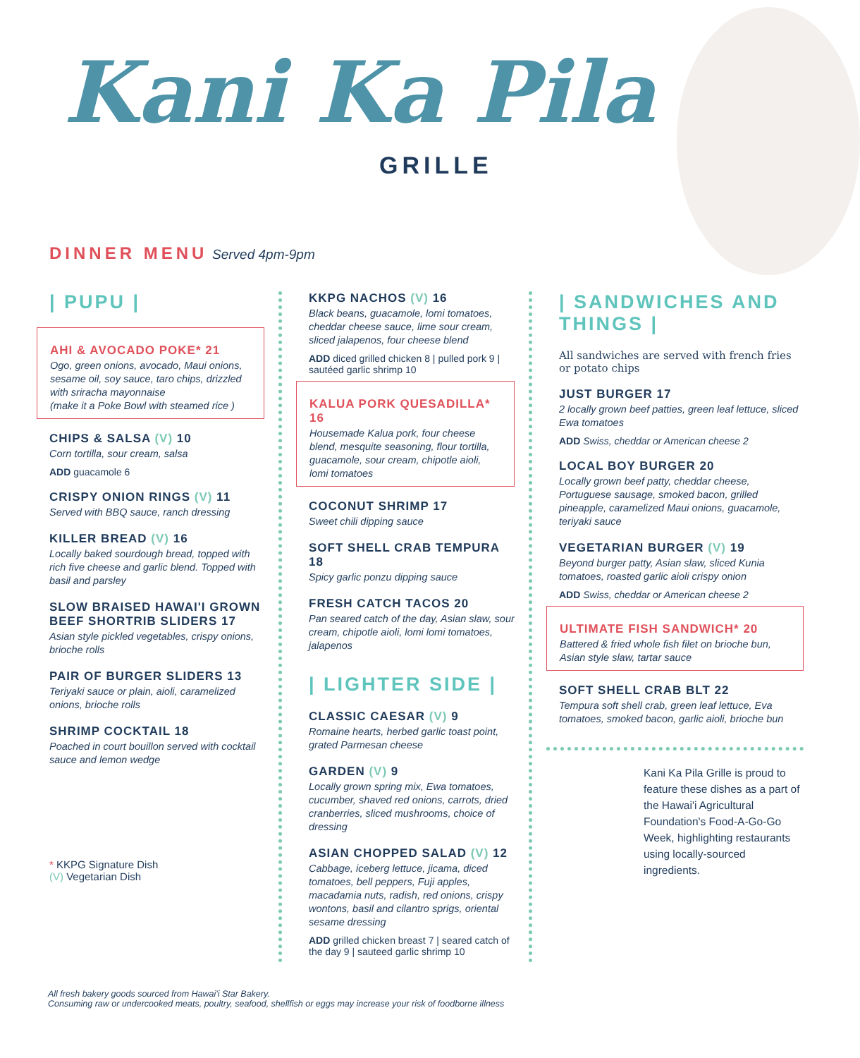Kani Ka Pila
GRILLE
DINNER MENU Served 4pm-9pm
| PUPU |
AHI & AVOCADO POKE* 21
Ogo, green onions, avocado, Maui onions, sesame oil, soy sauce, taro chips, drizzled with sriracha mayonnaise
(make it a Poke Bowl with steamed rice )
CHIPS & SALSA (V) 10
Corn tortilla, sour cream, salsa
ADD guacamole 6
CRISPY ONION RINGS (V) 11
Served with BBQ sauce, ranch dressing
KILLER BREAD (V) 16
Locally baked sourdough bread, topped with rich five cheese and garlic blend. Topped with basil and parsley
SLOW BRAISED HAWAI'I GROWN BEEF SHORTRIB SLIDERS 17
Asian style pickled vegetables, crispy onions, brioche rolls
PAIR OF BURGER SLIDERS 13
Teriyaki sauce or plain, aioli, caramelized onions, brioche rolls
SHRIMP COCKTAIL 18
Poached in court bouillon served with cocktail sauce and lemon wedge
* KKPG Signature Dish
(V) Vegetarian Dish
KKPG NACHOS (V) 16
Black beans, guacamole, lomi tomatoes, cheddar cheese sauce, lime sour cream, sliced jalapenos, four cheese blend
ADD diced grilled chicken 8 | pulled pork 9 | sautéed garlic shrimp 10
KALUA PORK QUESADILLA* 16
Housemade Kalua pork, four cheese blend, mesquite seasoning, flour tortilla, guacamole, sour cream, chipotle aioli, lomi tomatoes
COCONUT SHRIMP 17
Sweet chili dipping sauce
SOFT SHELL CRAB TEMPURA 18
Spicy garlic ponzu dipping sauce
FRESH CATCH TACOS 20
Pan seared catch of the day, Asian slaw, sour cream, chipotle aioli, lomi lomi tomatoes, jalapenos
| LIGHTER SIDE |
CLASSIC CAESAR (V) 9
Romaine hearts, herbed garlic toast point, grated Parmesan cheese
GARDEN (V) 9
Locally grown spring mix, Ewa tomatoes, cucumber, shaved red onions, carrots, dried cranberries, sliced mushrooms, choice of dressing
ASIAN CHOPPED SALAD (V) 12
Cabbage, iceberg lettuce, jicama, diced tomatoes, bell peppers, Fuji apples, macadamia nuts, radish, red onions, crispy wontons, basil and cilantro sprigs, oriental sesame dressing
ADD grilled chicken breast 7 | seared catch of the day 9 | sauteed garlic shrimp 10
| SANDWICHES AND THINGS |
All sandwiches are served with french fries or potato chips
JUST BURGER 17
2 locally grown beef patties, green leaf lettuce, sliced Ewa tomatoes
ADD Swiss, cheddar or American cheese 2
LOCAL BOY BURGER 20
Locally grown beef patty, cheddar cheese, Portuguese sausage, smoked bacon, grilled pineapple, caramelized Maui onions, guacamole, teriyaki sauce
VEGETARIAN BURGER (V) 19
Beyond burger patty, Asian slaw, sliced Kunia tomatoes, roasted garlic aioli crispy onion
ADD Swiss, cheddar or American cheese 2
ULTIMATE FISH SANDWICH* 20
Battered & fried whole fish filet on brioche bun, Asian style slaw, tartar sauce
SOFT SHELL CRAB BLT 22
Tempura soft shell crab, green leaf lettuce, Eva tomatoes, smoked bacon, garlic aioli, brioche bun
Kani Ka Pila Grille is proud to feature these dishes as a part of the Hawai'i Agricultural Foundation's Food-A-Go-Go Week, highlighting restaurants using locally-sourced ingredients.
All fresh bakery goods sourced from Hawai'i Star Bakery.
Consuming raw or undercooked meats, poultry, seafood, shellfish or eggs may increase your risk of foodborne illness